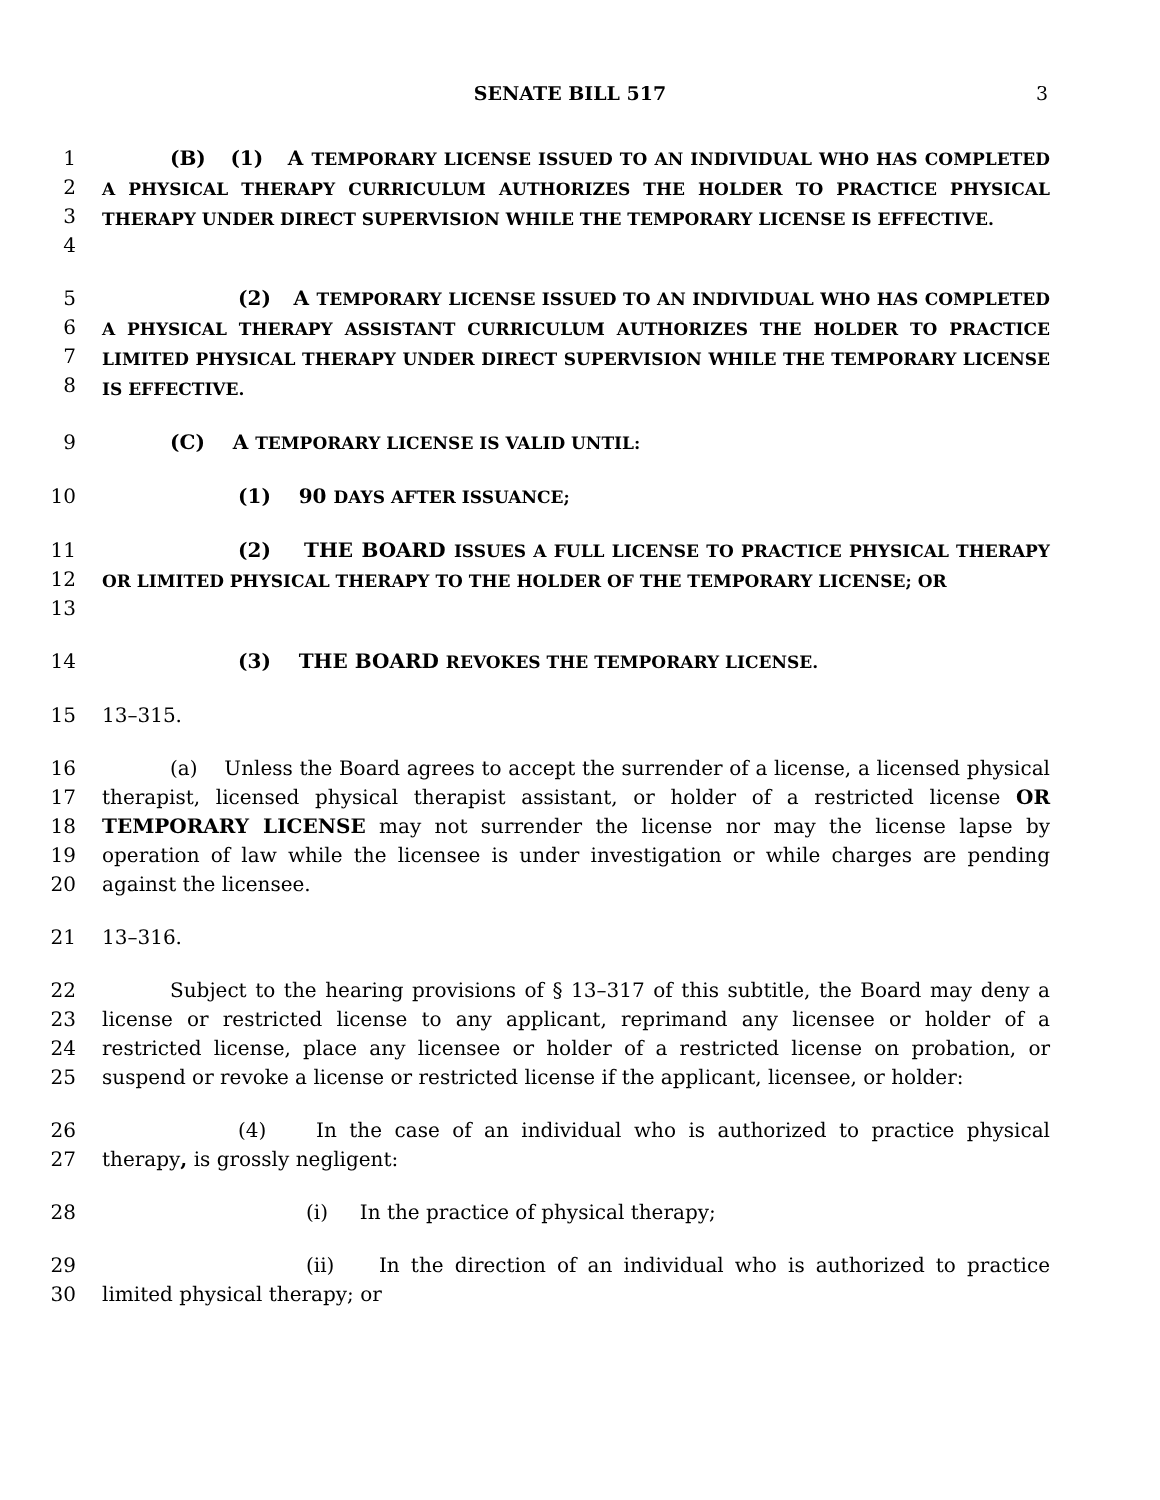SENATE BILL 517 3
1
2
3
4
(B) (1) A TEMPORARY LICENSE ISSUED TO AN INDIVIDUAL WHO HAS COMPLETED A PHYSICAL THERAPY CURRICULUM AUTHORIZES THE HOLDER TO PRACTICE PHYSICAL THERAPY UNDER DIRECT SUPERVISION WHILE THE TEMPORARY LICENSE IS EFFECTIVE.
5
6
7
8
(2) A TEMPORARY LICENSE ISSUED TO AN INDIVIDUAL WHO HAS COMPLETED A PHYSICAL THERAPY ASSISTANT CURRICULUM AUTHORIZES THE HOLDER TO PRACTICE LIMITED PHYSICAL THERAPY UNDER DIRECT SUPERVISION WHILE THE TEMPORARY LICENSE IS EFFECTIVE.
9 (C) A TEMPORARY LICENSE IS VALID UNTIL:
10 (1) 90 DAYS AFTER ISSUANCE;
11
12
13
(2) THE BOARD ISSUES A FULL LICENSE TO PRACTICE PHYSICAL THERAPY OR LIMITED PHYSICAL THERAPY TO THE HOLDER OF THE TEMPORARY LICENSE; OR
14 (3) THE BOARD REVOKES THE TEMPORARY LICENSE.
15 13–315.
16
17
18
19
20
(a) Unless the Board agrees to accept the surrender of a license, a licensed physical therapist, licensed physical therapist assistant, or holder of a restricted license OR TEMPORARY LICENSE may not surrender the license nor may the license lapse by operation of law while the licensee is under investigation or while charges are pending against the licensee.
21 13–316.
22
23
24
25
Subject to the hearing provisions of § 13–317 of this subtitle, the Board may deny a license or restricted license to any applicant, reprimand any licensee or holder of a restricted license, place any licensee or holder of a restricted license on probation, or suspend or revoke a license or restricted license if the applicant, licensee, or holder:
26
27
(4) In the case of an individual who is authorized to practice physical therapy, is grossly negligent:
28 (i) In the practice of physical therapy;
29
30
(ii) In the direction of an individual who is authorized to practice limited physical therapy; or